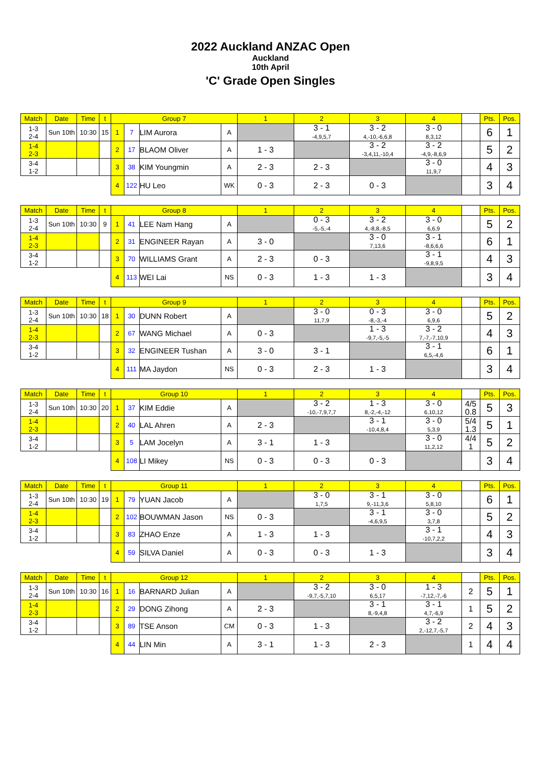2022 Auckland ANZAC Open
Auckland
10th April
'C' Grade Open Singles
| Match | Date | Time | t | Group 7 | | | | 1 | 2 | 3 | 4 | | Pts. | Pos. |
| 1-3 2-4 | Sun 10th | 10:30 | 15 | 1 | 7 | LIM Aurora | A | | 3 - 1 -4,9,5,7 | 3 - 2 4,-10,-6,6,8 | 3 - 0 8,3,12 | | 6 | 1 |
| 1-4 2-3 | | | | 2 | 17 | BLAOM Oliver | A | 1 - 3 | | 3 - 2 -3,4,11,-10,4 | 3 - 2 -4,9,-8,6,9 | | 5 | 2 |
| 3-4 1-2 | | | | 3 | 38 | KIM Youngmin | A | 2 - 3 | 2 - 3 | | 3 - 0 11,9,7 | | 4 | 3 |
| | | | | 4 | 122 | HU Leo | WK | 0 - 3 | 2 - 3 | 0 - 3 | | | 3 | 4 |
| Match | Date | Time | t | Group 8 | | | | 1 | 2 | 3 | 4 | | Pts. | Pos. |
| 1-3 2-4 | Sun 10th | 10:30 | 9 | 1 | 41 | LEE Nam Hang | A | | 0 - 3 -5,-5,-4 | 3 - 2 4,-8,8,-8,5 | 3 - 0 6,6,9 | | 5 | 2 |
| 1-4 2-3 | | | | 2 | 31 | ENGINEER Rayan | A | 3 - 0 | | 3 - 0 7,13,6 | 3 - 1 -8,6,6,6 | | 6 | 1 |
| 3-4 1-2 | | | | 3 | 70 | WILLIAMS Grant | A | 2 - 3 | 0 - 3 | | 3 - 1 -9,8,9,5 | | 4 | 3 |
| | | | | 4 | 113 | WEI Lai | NS | 0 - 3 | 1 - 3 | 1 - 3 | | | 3 | 4 |
| Match | Date | Time | t | Group 9 | | | | 1 | 2 | 3 | 4 | | Pts. | Pos. |
| 1-3 2-4 | Sun 10th | 10:30 | 18 | 1 | 30 | DUNN Robert | A | | 3 - 0 11,7,9 | 0 - 3 -8,-3,-4 | 3 - 0 6,9,6 | | 5 | 2 |
| 1-4 2-3 | | | | 2 | 67 | WANG Michael | A | 0 - 3 | | 1 - 3 -9,7,-5,-5 | 3 - 2 7,-7,-7,10,9 | | 4 | 3 |
| 3-4 1-2 | | | | 3 | 32 | ENGINEER Tushan | A | 3 - 0 | 3 - 1 | | 3 - 1 6,5,-4,6 | | 6 | 1 |
| | | | | 4 | 111 | MA Jaydon | NS | 0 - 3 | 2 - 3 | 1 - 3 | | | 3 | 4 |
| Match | Date | Time | t | Group 10 | | | | 1 | 2 | 3 | 4 | | Pts. | Pos. |
| 1-3 2-4 | Sun 10th | 10:30 | 20 | 1 | 37 | KIM Eddie | A | | 3 - 2 -10,-7,9,7,7 | 1 - 3 8,-2,-4,-12 | 3 - 0 6,10,12 | 4/5 0.8 | 5 | 3 |
| 1-4 2-3 | | | | 2 | 40 | LAL Ahren | A | 2 - 3 | | 3 - 1 -10,4,8,4 | 3 - 0 5,3,9 | 5/4 1.3 | 5 | 1 |
| 3-4 1-2 | | | | 3 | 5 | LAM Jocelyn | A | 3 - 1 | 1 - 3 | | 3 - 0 11,2,12 | 4/4 1 | 5 | 2 |
| | | | | 4 | 108 | LI Mikey | NS | 0 - 3 | 0 - 3 | 0 - 3 | | | 3 | 4 |
| Match | Date | Time | t | Group 11 | | | | 1 | 2 | 3 | 4 | | Pts. | Pos. |
| 1-3 2-4 | Sun 10th | 10:30 | 19 | 1 | 79 | YUAN Jacob | A | | 3 - 0 1,7,5 | 3 - 1 9,-11,3,6 | 3 - 0 5,8,10 | | 6 | 1 |
| 1-4 2-3 | | | | 2 | 102 | BOUWMAN Jason | NS | 0 - 3 | | 3 - 1 -4,6,9,5 | 3 - 0 3,7,8 | | 5 | 2 |
| 3-4 1-2 | | | | 3 | 83 | ZHAO Enze | A | 1 - 3 | 1 - 3 | | 3 - 1 -10,7,2,2 | | 4 | 3 |
| | | | | 4 | 59 | SILVA Daniel | A | 0 - 3 | 0 - 3 | 1 - 3 | | | 3 | 4 |
| Match | Date | Time | t | Group 12 | | | | 1 | 2 | 3 | 4 | | Pts. | Pos. |
| 1-3 2-4 | Sun 10th | 10:30 | 16 | 1 | 16 | BARNARD Julian | A | | 3 - 2 -9,7,-5,7,10 | 3 - 0 6,5,17 | 1 - 3 -7,12,-7,-6 | 2 | 5 | 1 |
| 1-4 2-3 | | | | 2 | 29 | DONG Zihong | A | 2 - 3 | | 3 - 1 8,-9,4,8 | 3 - 1 4,7,-6,9 | 1 | 5 | 2 |
| 3-4 1-2 | | | | 3 | 89 | TSE Anson | CM | 0 - 3 | 1 - 3 | | 3 - 2 2,-12,7,-5,7 | 2 | 4 | 3 |
| | | | | 4 | 44 | LIN Min | A | 3 - 1 | 1 - 3 | 2 - 3 | | 1 | 4 | 4 |